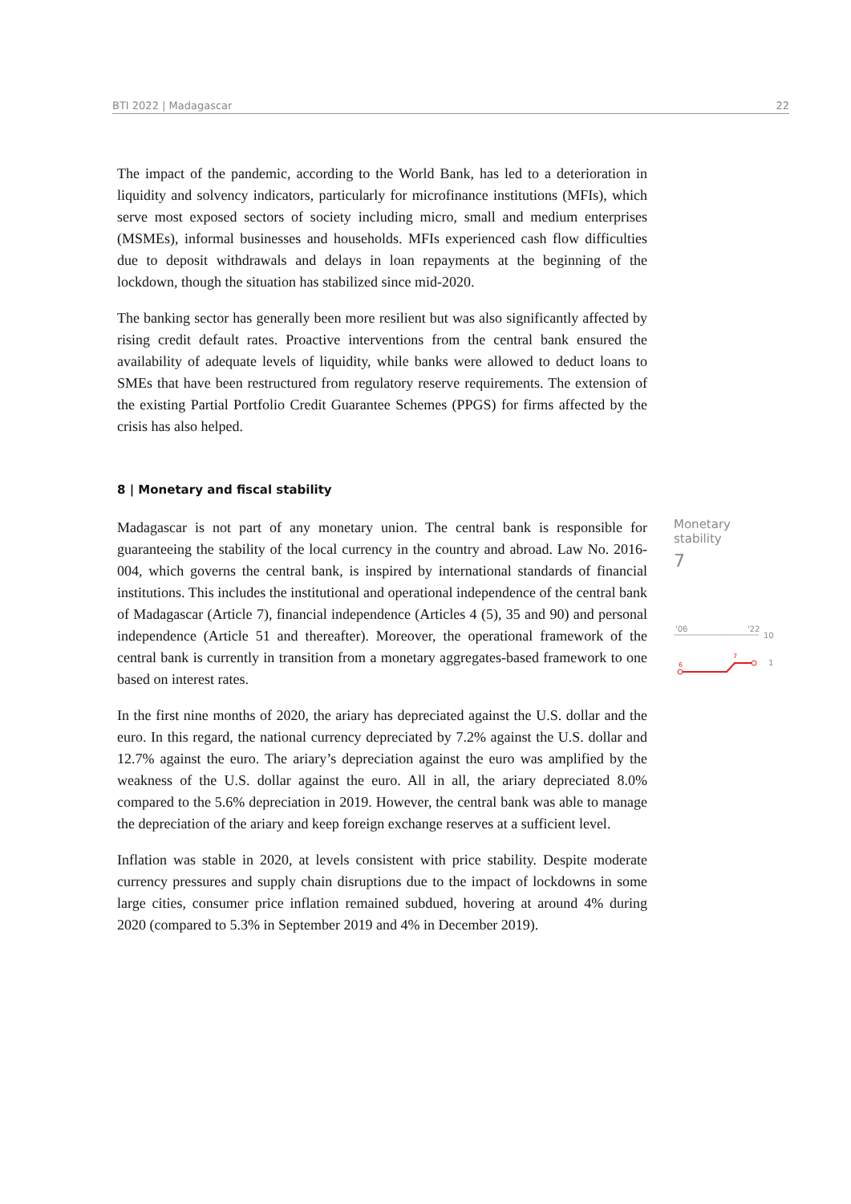BTI 2022 | Madagascar 22
The impact of the pandemic, according to the World Bank, has led to a deterioration in liquidity and solvency indicators, particularly for microfinance institutions (MFIs), which serve most exposed sectors of society including micro, small and medium enterprises (MSMEs), informal businesses and households. MFIs experienced cash flow difficulties due to deposit withdrawals and delays in loan repayments at the beginning of the lockdown, though the situation has stabilized since mid-2020.
The banking sector has generally been more resilient but was also significantly affected by rising credit default rates. Proactive interventions from the central bank ensured the availability of adequate levels of liquidity, while banks were allowed to deduct loans to SMEs that have been restructured from regulatory reserve requirements. The extension of the existing Partial Portfolio Credit Guarantee Schemes (PPGS) for firms affected by the crisis has also helped.
8 | Monetary and fiscal stability
Madagascar is not part of any monetary union. The central bank is responsible for guaranteeing the stability of the local currency in the country and abroad. Law No. 2016-004, which governs the central bank, is inspired by international standards of financial institutions. This includes the institutional and operational independence of the central bank of Madagascar (Article 7), financial independence (Articles 4 (5), 35 and 90) and personal independence (Article 51 and thereafter). Moreover, the operational framework of the central bank is currently in transition from a monetary aggregates-based framework to one based on interest rates.
In the first nine months of 2020, the ariary has depreciated against the U.S. dollar and the euro. In this regard, the national currency depreciated by 7.2% against the U.S. dollar and 12.7% against the euro. The ariary’s depreciation against the euro was amplified by the weakness of the U.S. dollar against the euro. All in all, the ariary depreciated 8.0% compared to the 5.6% depreciation in 2019. However, the central bank was able to manage the depreciation of the ariary and keep foreign exchange reserves at a sufficient level.
Inflation was stable in 2020, at levels consistent with price stability. Despite moderate currency pressures and supply chain disruptions due to the impact of lockdowns in some large cities, consumer price inflation remained subdued, hovering at around 4% during 2020 (compared to 5.3% in September 2019 and 4% in December 2019).
Monetary stability
7
'06
'22
10
6
7
1